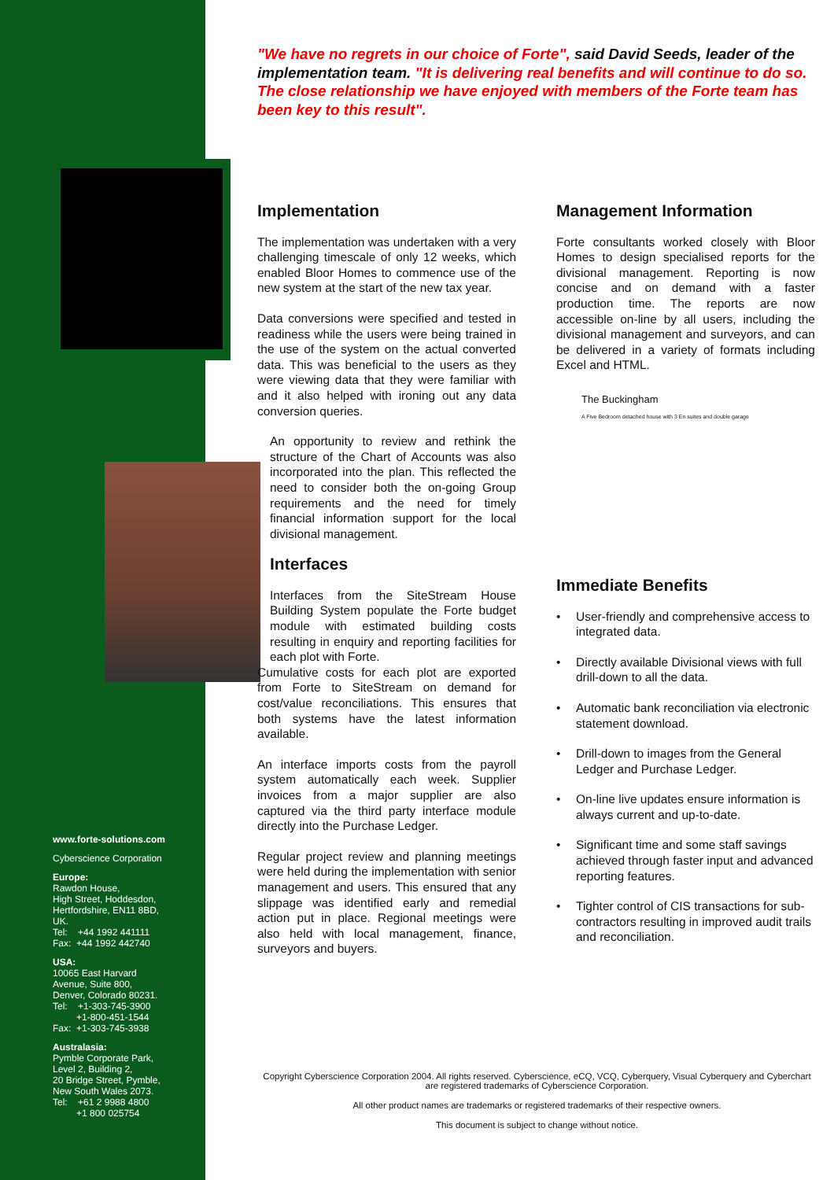"We have no regrets in our choice of Forte", said David Seeds, leader of the implementation team. "It is delivering real benefits and will continue to do so. The close relationship we have enjoyed with members of the Forte team has been key to this result".
Implementation
The implementation was undertaken with a very challenging timescale of only 12 weeks, which enabled Bloor Homes to commence use of the new system at the start of the new tax year.
Data conversions were specified and tested in readiness while the users were being trained in the use of the system on the actual converted data. This was beneficial to the users as they were viewing data that they were familiar with and it also helped with ironing out any data conversion queries.
An opportunity to review and rethink the structure of the Chart of Accounts was also incorporated into the plan. This reflected the need to consider both the on-going Group requirements and the need for timely financial information support for the local divisional management.
Interfaces
Interfaces from the SiteStream House Building System populate the Forte budget module with estimated building costs resulting in enquiry and reporting facilities for each plot with Forte.
Cumulative costs for each plot are exported from Forte to SiteStream on demand for cost/value reconciliations. This ensures that both systems have the latest information available.
An interface imports costs from the payroll system automatically each week. Supplier invoices from a major supplier are also captured via the third party interface module directly into the Purchase Ledger.
Regular project review and planning meetings were held during the implementation with senior management and users. This ensured that any slippage was identified early and remedial action put in place. Regional meetings were also held with local management, finance, surveyors and buyers.
Management Information
Forte consultants worked closely with Bloor Homes to design specialised reports for the divisional management. Reporting is now concise and on demand with a faster production time. The reports are now accessible on-line by all users, including the divisional management and surveyors, and can be delivered in a variety of formats including Excel and HTML.
The Buckingham
A Five Bedroom detached house with 3 En suites and double garage
Immediate Benefits
• User-friendly and comprehensive access to integrated data.
• Directly available Divisional views with full drill-down to all the data.
• Automatic bank reconciliation via electronic statement download.
• Drill-down to images from the General Ledger and Purchase Ledger.
• On-line live updates ensure information is always current and up-to-date.
• Significant time and some staff savings achieved through faster input and advanced reporting features.
• Tighter control of CIS transactions for sub-contractors resulting in improved audit trails and reconciliation.
www.forte-solutions.com
Cyberscience Corporation
Europe:
Rawdon House,
High Street, Hoddesdon,
Hertfordshire, EN11 8BD,
UK.
Tel: +44 1992 441111
Fax: +44 1992 442740
USA:
10065 East Harvard
Avenue, Suite 800,
Denver, Colorado 80231.
Tel: +1-303-745-3900
+1-800-451-1544
Fax: +1-303-745-3938
Australasia:
Pymble Corporate Park,
Level 2, Building 2,
20 Bridge Street, Pymble,
New South Wales 2073.
Tel: +61 2 9988 4800
+1 800 025754
Copyright Cyberscience Corporation 2004. All rights reserved. Cyberscience, eCQ, VCQ, Cyberquery, Visual Cyberquery and Cyberchart are registered trademarks of Cyberscience Corporation.
All other product names are trademarks or registered trademarks of their respective owners.
This document is subject to change without notice.